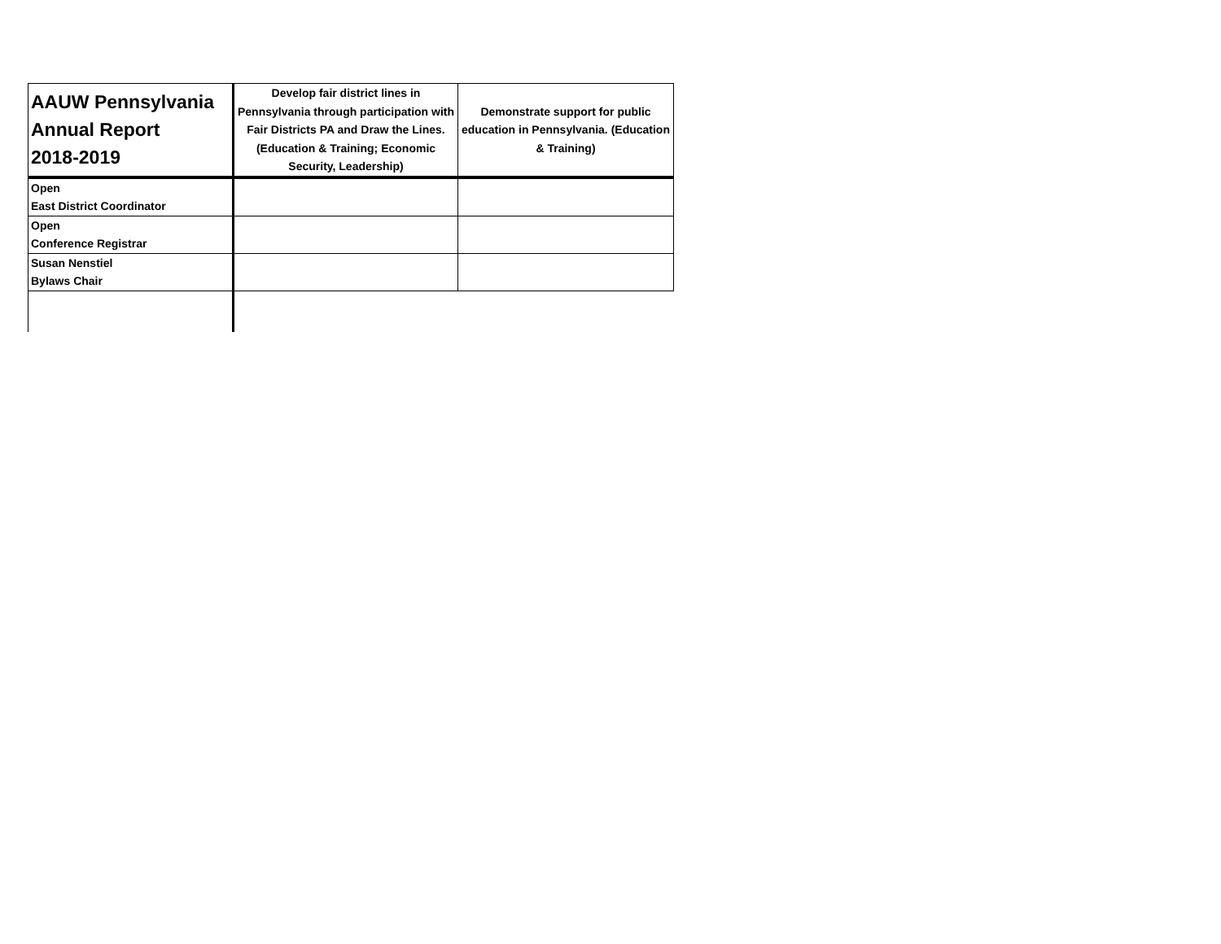| AAUW Pennsylvania Annual Report 2018-2019 | Develop fair district lines in Pennsylvania through participation with Fair Districts PA and Draw the Lines. (Education & Training; Economic Security, Leadership) | Demonstrate support for public education in Pennsylvania. (Education & Training) |
| --- | --- | --- |
| Open East District Coordinator | | |
| Open Conference Registrar | | |
| Susan Nenstiel Bylaws Chair | | |